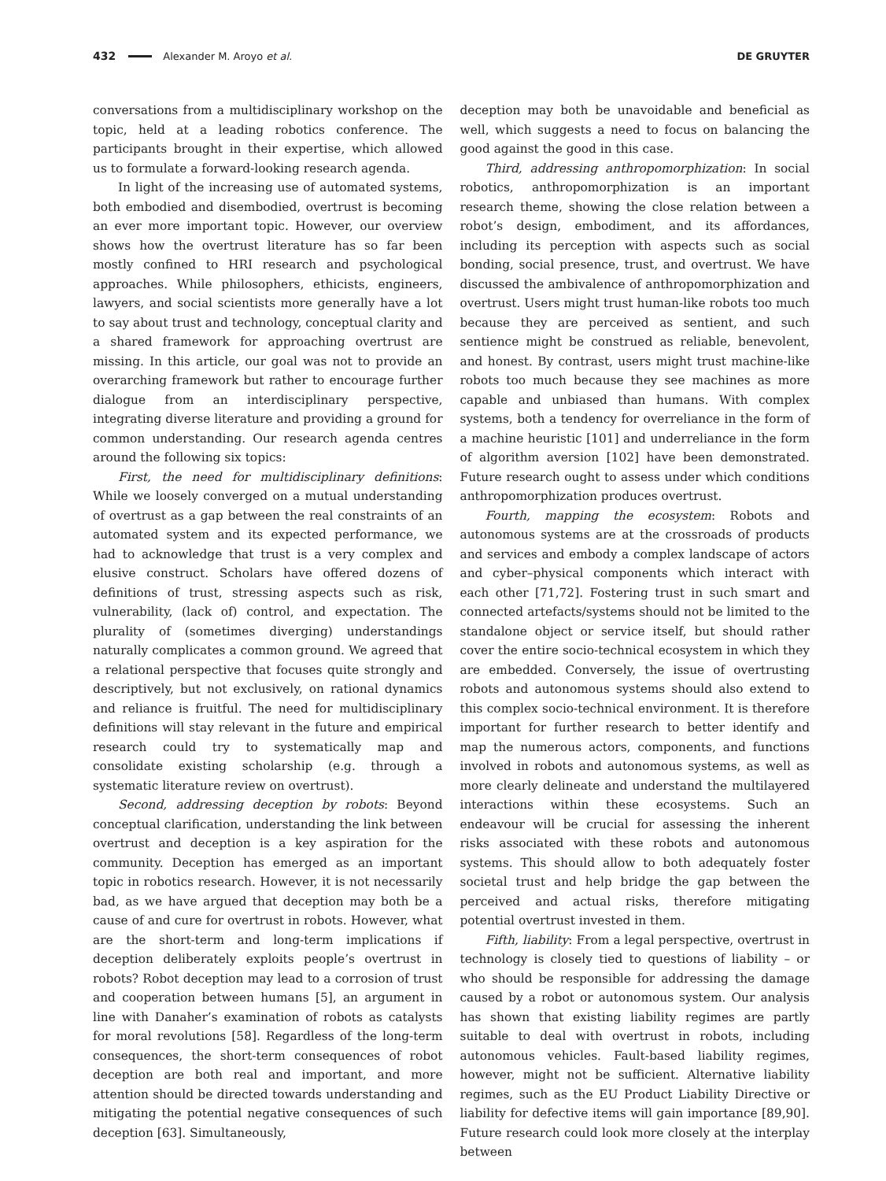432 Alexander M. Aroyo et al. DE GRUYTER
conversations from a multidisciplinary workshop on the topic, held at a leading robotics conference. The participants brought in their expertise, which allowed us to formulate a forward-looking research agenda.
In light of the increasing use of automated systems, both embodied and disembodied, overtrust is becoming an ever more important topic. However, our overview shows how the overtrust literature has so far been mostly confined to HRI research and psychological approaches. While philosophers, ethicists, engineers, lawyers, and social scientists more generally have a lot to say about trust and technology, conceptual clarity and a shared framework for approaching overtrust are missing. In this article, our goal was not to provide an overarching framework but rather to encourage further dialogue from an interdisciplinary perspective, integrating diverse literature and providing a ground for common understanding. Our research agenda centres around the following six topics:
First, the need for multidisciplinary definitions: While we loosely converged on a mutual understanding of overtrust as a gap between the real constraints of an automated system and its expected performance, we had to acknowledge that trust is a very complex and elusive construct. Scholars have offered dozens of definitions of trust, stressing aspects such as risk, vulnerability, (lack of) control, and expectation. The plurality of (sometimes diverging) understandings naturally complicates a common ground. We agreed that a relational perspective that focuses quite strongly and descriptively, but not exclusively, on rational dynamics and reliance is fruitful. The need for multidisciplinary definitions will stay relevant in the future and empirical research could try to systematically map and consolidate existing scholarship (e.g. through a systematic literature review on overtrust).
Second, addressing deception by robots: Beyond conceptual clarification, understanding the link between overtrust and deception is a key aspiration for the community. Deception has emerged as an important topic in robotics research. However, it is not necessarily bad, as we have argued that deception may both be a cause of and cure for overtrust in robots. However, what are the short-term and long-term implications if deception deliberately exploits people’s overtrust in robots? Robot deception may lead to a corrosion of trust and cooperation between humans [5], an argument in line with Danaher’s examination of robots as catalysts for moral revolutions [58]. Regardless of the long-term consequences, the short-term consequences of robot deception are both real and important, and more attention should be directed towards understanding and mitigating the potential negative consequences of such deception [63]. Simultaneously,
deception may both be unavoidable and beneficial as well, which suggests a need to focus on balancing the good against the good in this case.
Third, addressing anthropomorphization: In social robotics, anthropomorphization is an important research theme, showing the close relation between a robot’s design, embodiment, and its affordances, including its perception with aspects such as social bonding, social presence, trust, and overtrust. We have discussed the ambivalence of anthropomorphization and overtrust. Users might trust human-like robots too much because they are perceived as sentient, and such sentience might be construed as reliable, benevolent, and honest. By contrast, users might trust machine-like robots too much because they see machines as more capable and unbiased than humans. With complex systems, both a tendency for overreliance in the form of a machine heuristic [101] and underreliance in the form of algorithm aversion [102] have been demonstrated. Future research ought to assess under which conditions anthropomorphization produces overtrust.
Fourth, mapping the ecosystem: Robots and autonomous systems are at the crossroads of products and services and embody a complex landscape of actors and cyber–physical components which interact with each other [71,72]. Fostering trust in such smart and connected artefacts/systems should not be limited to the standalone object or service itself, but should rather cover the entire socio-technical ecosystem in which they are embedded. Conversely, the issue of overtrusting robots and autonomous systems should also extend to this complex socio-technical environment. It is therefore important for further research to better identify and map the numerous actors, components, and functions involved in robots and autonomous systems, as well as more clearly delineate and understand the multilayered interactions within these ecosystems. Such an endeavour will be crucial for assessing the inherent risks associated with these robots and autonomous systems. This should allow to both adequately foster societal trust and help bridge the gap between the perceived and actual risks, therefore mitigating potential overtrust invested in them.
Fifth, liability: From a legal perspective, overtrust in technology is closely tied to questions of liability – or who should be responsible for addressing the damage caused by a robot or autonomous system. Our analysis has shown that existing liability regimes are partly suitable to deal with overtrust in robots, including autonomous vehicles. Fault-based liability regimes, however, might not be sufficient. Alternative liability regimes, such as the EU Product Liability Directive or liability for defective items will gain importance [89,90]. Future research could look more closely at the interplay between